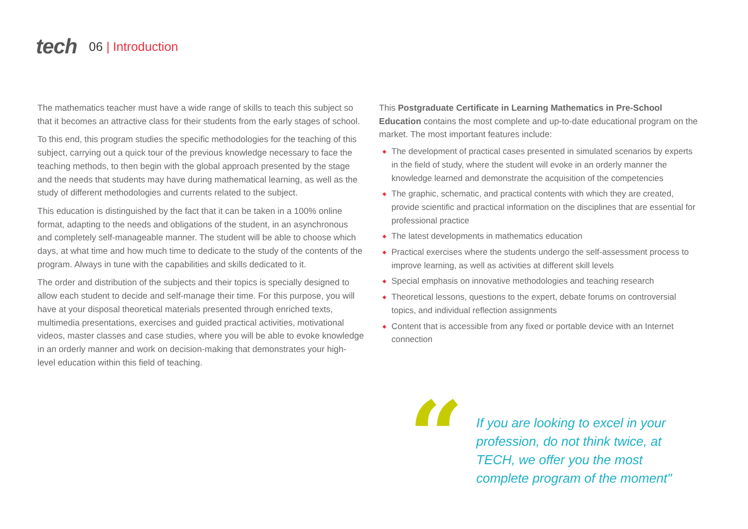tech
06 | Introduction
The mathematics teacher must have a wide range of skills to teach this subject so that it becomes an attractive class for their students from the early stages of school.
To this end, this program studies the specific methodologies for the teaching of this subject, carrying out a quick tour of the previous knowledge necessary to face the teaching methods, to then begin with the global approach presented by the stage and the needs that students may have during mathematical learning, as well as the study of different methodologies and currents related to the subject.
This education is distinguished by the fact that it can be taken in a 100% online format, adapting to the needs and obligations of the student, in an asynchronous and completely self-manageable manner. The student will be able to choose which days, at what time and how much time to dedicate to the study of the contents of the program. Always in tune with the capabilities and skills dedicated to it.
The order and distribution of the subjects and their topics is specially designed to allow each student to decide and self-manage their time. For this purpose, you will have at your disposal theoretical materials presented through enriched texts, multimedia presentations, exercises and guided practical activities, motivational videos, master classes and case studies, where you will be able to evoke knowledge in an orderly manner and work on decision-making that demonstrates your high-level education within this field of teaching.
This Postgraduate Certificate in Learning Mathematics in Pre-School Education contains the most complete and up-to-date educational program on the market. The most important features include:
◆ The development of practical cases presented in simulated scenarios by experts in the field of study, where the student will evoke in an orderly manner the knowledge learned and demonstrate the acquisition of the competencies
◆ The graphic, schematic, and practical contents with which they are created, provide scientific and practical information on the disciplines that are essential for professional practice
◆ The latest developments in mathematics education
◆ Practical exercises where the students undergo the self-assessment process to improve learning, as well as activities at different skill levels
◆ Special emphasis on innovative methodologies and teaching research
◆ Theoretical lessons, questions to the expert, debate forums on controversial topics, and individual reflection assignments
◆ Content that is accessible from any fixed or portable device with an Internet connection
“
If you are looking to excel in your profession, do not think twice, at TECH, we offer you the most complete program of the moment"